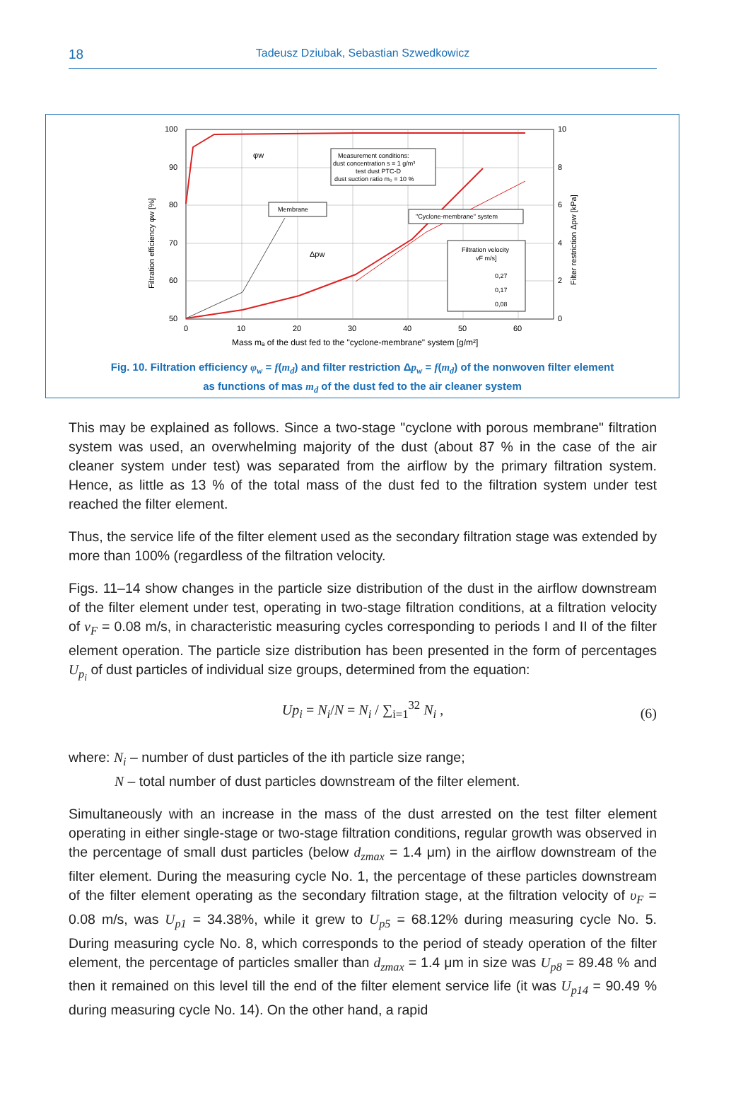18
Tadeusz Dziubak, Sebastian Szwedkowicz
100
90
80
70
60
50
0
10
20
30
40
50
60
10
8
6
4
2
0
Mass mₐ of the dust fed to the "cyclone-membrane" system [g/m²]
Filtration efficiency φw [%]
Filter restriction Δpw [kPa]
φw
Δpw
Measurement conditions:
dust concentration s = 1 g/m³
test dust PTC-D
dust suction ratio m₀ = 10 %
Membrane
"Cyclone-membrane" system
Filtration velocity
vF m/s]
0,27
0,17
0,08
Fig. 10. Filtration efficiency φ<sub>w</sub> = f(m<sub>d</sub>) and filter restriction Δp<sub>w</sub> = f(m<sub>d</sub>) of the nonwoven filter element
as functions of mas m<sub>d</sub> of the dust fed to the air cleaner system
This may be explained as follows. Since a two-stage "cyclone with porous membrane" filtration system was used, an overwhelming majority of the dust (about 87 % in the case of the air cleaner system under test) was separated from the airflow by the primary filtration system. Hence, as little as 13 % of the total mass of the dust fed to the filtration system under test reached the filter element.
Thus, the service life of the filter element used as the secondary filtration stage was extended by more than 100% (regardless of the filtration velocity.
Figs. 11–14 show changes in the particle size distribution of the dust in the airflow downstream of the filter element under test, operating in two-stage filtration conditions, at a filtration velocity of v<sub>F</sub> = 0.08 m/s, in characteristic measuring cycles corresponding to periods I and II of the filter element operation. The particle size distribution has been presented in the form of percentages U<sub>p<sub>i</sub></sub> of dust particles of individual size groups, determined from the equation:
Up<sub>i</sub> = N<sub>i</sub>/N = N<sub>i</sub> / ∑<sub>i=1</sub><sup>32</sup> N<sub>i</sub> , (6)
where: N<sub>i</sub> – number of dust particles of the ith particle size range;
N – total number of dust particles downstream of the filter element.
Simultaneously with an increase in the mass of the dust arrested on the test filter element operating in either single-stage or two-stage filtration conditions, regular growth was observed in the percentage of small dust particles (below d<sub>zmax</sub> = 1.4 μm) in the airflow downstream of the filter element. During the measuring cycle No. 1, the percentage of these particles downstream of the filter element operating as the secondary filtration stage, at the filtration velocity of υ<sub>F</sub> = 0.08 m/s, was U<sub>p1</sub> = 34.38%, while it grew to U<sub>p5</sub> = 68.12% during measuring cycle No. 5. During measuring cycle No. 8, which corresponds to the period of steady operation of the filter element, the percentage of particles smaller than d<sub>zmax</sub> = 1.4 μm in size was U<sub>p8</sub> = 89.48 % and then it remained on this level till the end of the filter element service life (it was U<sub>p14</sub> = 90.49 % during measuring cycle No. 14). On the other hand, a rapid